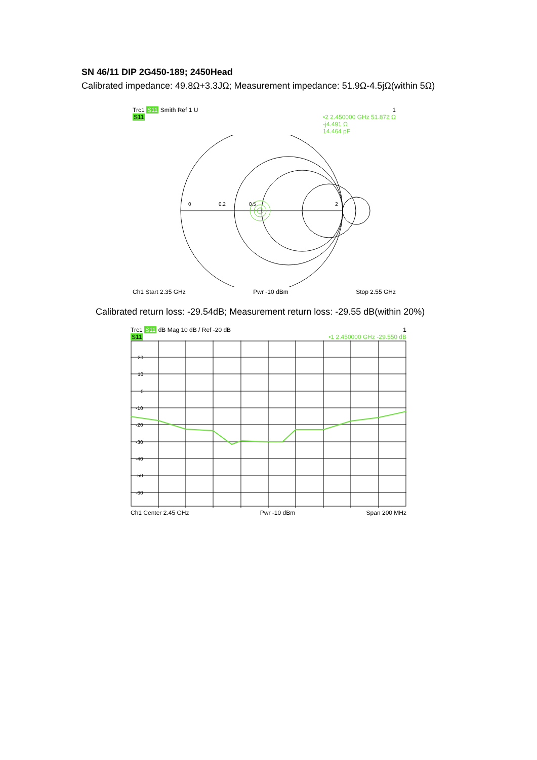SN 46/11 DIP 2G450-189; 2450Head
Calibrated impedance: 49.8Ω+3.3JΩ; Measurement impedance: 51.9Ω-4.5jΩ(within 5Ω)
Trc1 S11 Smith Ref 1 U 1
S11 •2 2.450000 GHz 51.872 Ω
-j4.491 Ω
14.464 pF
0
0.2
0.5
2
Ch1 Start 2.35 GHz Pwr -10 dBm Stop 2.55 GHz
Calibrated return loss: -29.54dB; Measurement return loss: -29.55 dB(within 20%)
Trc1 S11 dB Mag 10 dB / Ref -20 dB 1
S11 •1 2.450000 GHz -29.550 dB
20
10
0
-10
-20
-30
-40
-50
-60
Ch1 Center 2.45 GHz Pwr -10 dBm Span 200 MHz